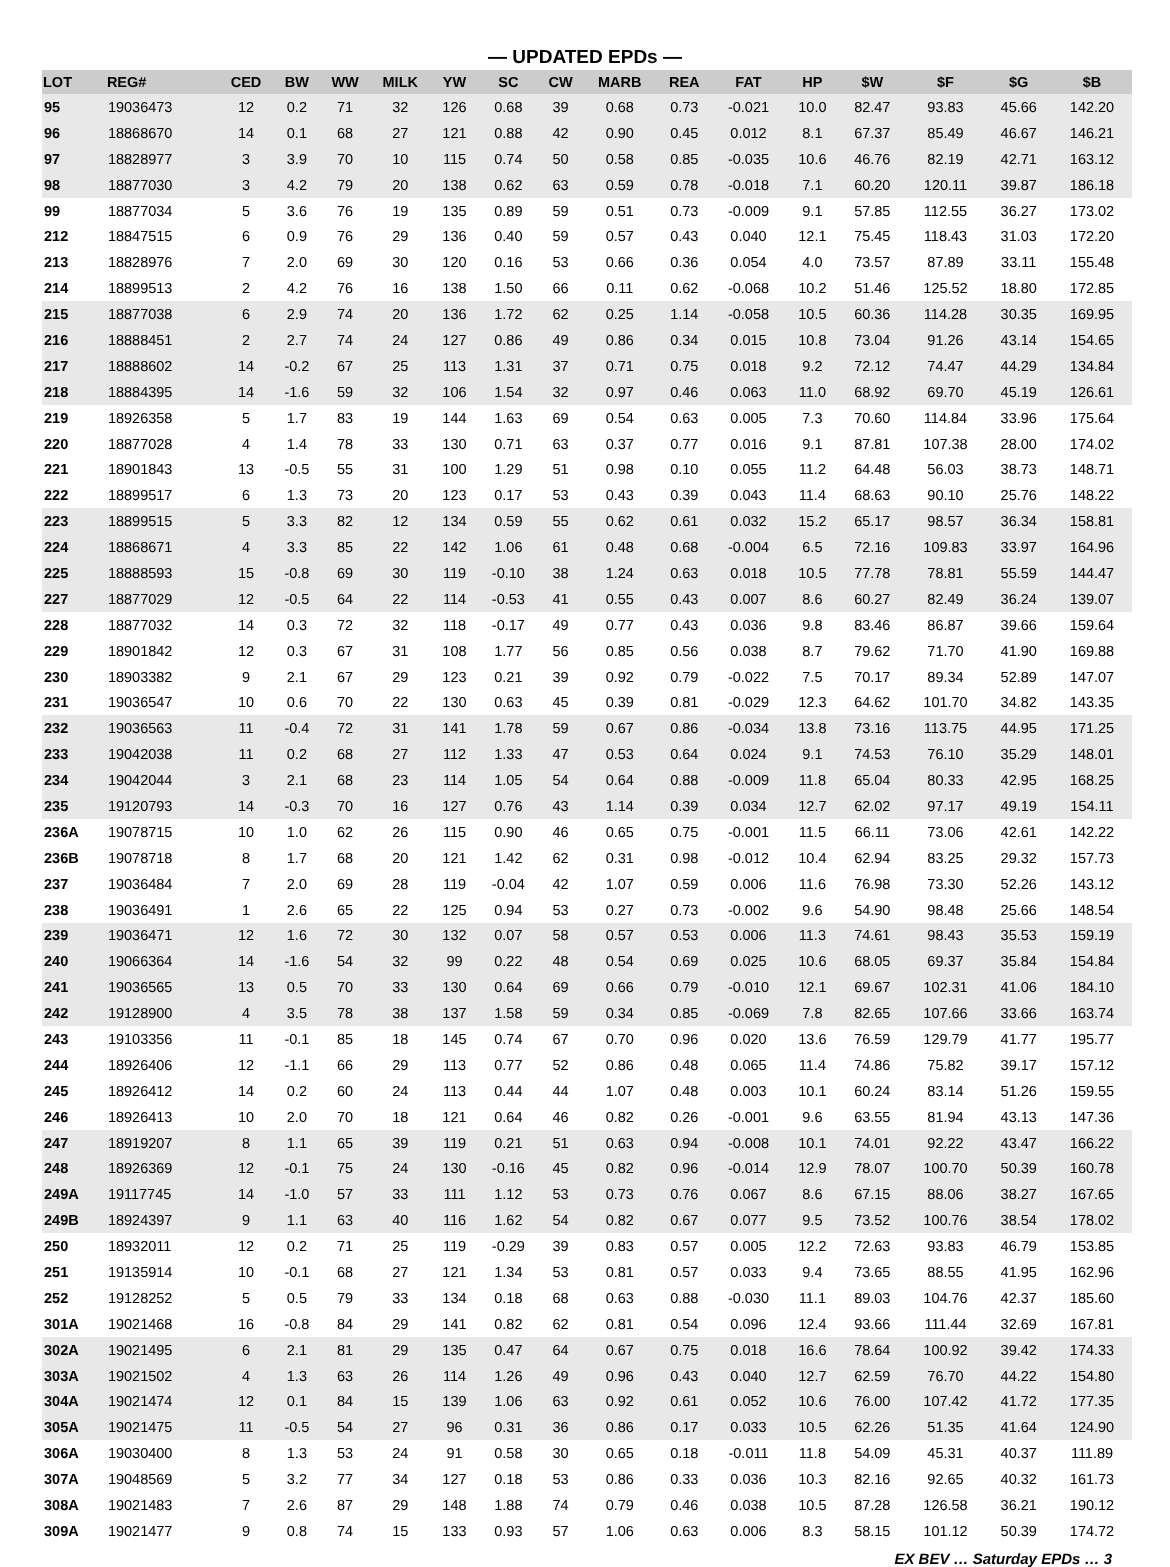— UPDATED EPDs —
| LOT | REG# | CED | BW | WW | MILK | YW | SC | CW | MARB | REA | FAT | HP | $W | $F | $G | $B |
| --- | --- | --- | --- | --- | --- | --- | --- | --- | --- | --- | --- | --- | --- | --- | --- | --- |
| 95 | 19036473 | 12 | 0.2 | 71 | 32 | 126 | 0.68 | 39 | 0.68 | 0.73 | -0.021 | 10.0 | 82.47 | 93.83 | 45.66 | 142.20 |
| 96 | 18868670 | 14 | 0.1 | 68 | 27 | 121 | 0.88 | 42 | 0.90 | 0.45 | 0.012 | 8.1 | 67.37 | 85.49 | 46.67 | 146.21 |
| 97 | 18828977 | 3 | 3.9 | 70 | 10 | 115 | 0.74 | 50 | 0.58 | 0.85 | -0.035 | 10.6 | 46.76 | 82.19 | 42.71 | 163.12 |
| 98 | 18877030 | 3 | 4.2 | 79 | 20 | 138 | 0.62 | 63 | 0.59 | 0.78 | -0.018 | 7.1 | 60.20 | 120.11 | 39.87 | 186.18 |
| 99 | 18877034 | 5 | 3.6 | 76 | 19 | 135 | 0.89 | 59 | 0.51 | 0.73 | -0.009 | 9.1 | 57.85 | 112.55 | 36.27 | 173.02 |
| 212 | 18847515 | 6 | 0.9 | 76 | 29 | 136 | 0.40 | 59 | 0.57 | 0.43 | 0.040 | 12.1 | 75.45 | 118.43 | 31.03 | 172.20 |
| 213 | 18828976 | 7 | 2.0 | 69 | 30 | 120 | 0.16 | 53 | 0.66 | 0.36 | 0.054 | 4.0 | 73.57 | 87.89 | 33.11 | 155.48 |
| 214 | 18899513 | 2 | 4.2 | 76 | 16 | 138 | 1.50 | 66 | 0.11 | 0.62 | -0.068 | 10.2 | 51.46 | 125.52 | 18.80 | 172.85 |
| 215 | 18877038 | 6 | 2.9 | 74 | 20 | 136 | 1.72 | 62 | 0.25 | 1.14 | -0.058 | 10.5 | 60.36 | 114.28 | 30.35 | 169.95 |
| 216 | 18888451 | 2 | 2.7 | 74 | 24 | 127 | 0.86 | 49 | 0.86 | 0.34 | 0.015 | 10.8 | 73.04 | 91.26 | 43.14 | 154.65 |
| 217 | 18888602 | 14 | -0.2 | 67 | 25 | 113 | 1.31 | 37 | 0.71 | 0.75 | 0.018 | 9.2 | 72.12 | 74.47 | 44.29 | 134.84 |
| 218 | 18884395 | 14 | -1.6 | 59 | 32 | 106 | 1.54 | 32 | 0.97 | 0.46 | 0.063 | 11.0 | 68.92 | 69.70 | 45.19 | 126.61 |
| 219 | 18926358 | 5 | 1.7 | 83 | 19 | 144 | 1.63 | 69 | 0.54 | 0.63 | 0.005 | 7.3 | 70.60 | 114.84 | 33.96 | 175.64 |
| 220 | 18877028 | 4 | 1.4 | 78 | 33 | 130 | 0.71 | 63 | 0.37 | 0.77 | 0.016 | 9.1 | 87.81 | 107.38 | 28.00 | 174.02 |
| 221 | 18901843 | 13 | -0.5 | 55 | 31 | 100 | 1.29 | 51 | 0.98 | 0.10 | 0.055 | 11.2 | 64.48 | 56.03 | 38.73 | 148.71 |
| 222 | 18899517 | 6 | 1.3 | 73 | 20 | 123 | 0.17 | 53 | 0.43 | 0.39 | 0.043 | 11.4 | 68.63 | 90.10 | 25.76 | 148.22 |
| 223 | 18899515 | 5 | 3.3 | 82 | 12 | 134 | 0.59 | 55 | 0.62 | 0.61 | 0.032 | 15.2 | 65.17 | 98.57 | 36.34 | 158.81 |
| 224 | 18868671 | 4 | 3.3 | 85 | 22 | 142 | 1.06 | 61 | 0.48 | 0.68 | -0.004 | 6.5 | 72.16 | 109.83 | 33.97 | 164.96 |
| 225 | 18888593 | 15 | -0.8 | 69 | 30 | 119 | -0.10 | 38 | 1.24 | 0.63 | 0.018 | 10.5 | 77.78 | 78.81 | 55.59 | 144.47 |
| 227 | 18877029 | 12 | -0.5 | 64 | 22 | 114 | -0.53 | 41 | 0.55 | 0.43 | 0.007 | 8.6 | 60.27 | 82.49 | 36.24 | 139.07 |
| 228 | 18877032 | 14 | 0.3 | 72 | 32 | 118 | -0.17 | 49 | 0.77 | 0.43 | 0.036 | 9.8 | 83.46 | 86.87 | 39.66 | 159.64 |
| 229 | 18901842 | 12 | 0.3 | 67 | 31 | 108 | 1.77 | 56 | 0.85 | 0.56 | 0.038 | 8.7 | 79.62 | 71.70 | 41.90 | 169.88 |
| 230 | 18903382 | 9 | 2.1 | 67 | 29 | 123 | 0.21 | 39 | 0.92 | 0.79 | -0.022 | 7.5 | 70.17 | 89.34 | 52.89 | 147.07 |
| 231 | 19036547 | 10 | 0.6 | 70 | 22 | 130 | 0.63 | 45 | 0.39 | 0.81 | -0.029 | 12.3 | 64.62 | 101.70 | 34.82 | 143.35 |
| 232 | 19036563 | 11 | -0.4 | 72 | 31 | 141 | 1.78 | 59 | 0.67 | 0.86 | -0.034 | 13.8 | 73.16 | 113.75 | 44.95 | 171.25 |
| 233 | 19042038 | 11 | 0.2 | 68 | 27 | 112 | 1.33 | 47 | 0.53 | 0.64 | 0.024 | 9.1 | 74.53 | 76.10 | 35.29 | 148.01 |
| 234 | 19042044 | 3 | 2.1 | 68 | 23 | 114 | 1.05 | 54 | 0.64 | 0.88 | -0.009 | 11.8 | 65.04 | 80.33 | 42.95 | 168.25 |
| 235 | 19120793 | 14 | -0.3 | 70 | 16 | 127 | 0.76 | 43 | 1.14 | 0.39 | 0.034 | 12.7 | 62.02 | 97.17 | 49.19 | 154.11 |
| 236A | 19078715 | 10 | 1.0 | 62 | 26 | 115 | 0.90 | 46 | 0.65 | 0.75 | -0.001 | 11.5 | 66.11 | 73.06 | 42.61 | 142.22 |
| 236B | 19078718 | 8 | 1.7 | 68 | 20 | 121 | 1.42 | 62 | 0.31 | 0.98 | -0.012 | 10.4 | 62.94 | 83.25 | 29.32 | 157.73 |
| 237 | 19036484 | 7 | 2.0 | 69 | 28 | 119 | -0.04 | 42 | 1.07 | 0.59 | 0.006 | 11.6 | 76.98 | 73.30 | 52.26 | 143.12 |
| 238 | 19036491 | 1 | 2.6 | 65 | 22 | 125 | 0.94 | 53 | 0.27 | 0.73 | -0.002 | 9.6 | 54.90 | 98.48 | 25.66 | 148.54 |
| 239 | 19036471 | 12 | 1.6 | 72 | 30 | 132 | 0.07 | 58 | 0.57 | 0.53 | 0.006 | 11.3 | 74.61 | 98.43 | 35.53 | 159.19 |
| 240 | 19066364 | 14 | -1.6 | 54 | 32 | 99 | 0.22 | 48 | 0.54 | 0.69 | 0.025 | 10.6 | 68.05 | 69.37 | 35.84 | 154.84 |
| 241 | 19036565 | 13 | 0.5 | 70 | 33 | 130 | 0.64 | 69 | 0.66 | 0.79 | -0.010 | 12.1 | 69.67 | 102.31 | 41.06 | 184.10 |
| 242 | 19128900 | 4 | 3.5 | 78 | 38 | 137 | 1.58 | 59 | 0.34 | 0.85 | -0.069 | 7.8 | 82.65 | 107.66 | 33.66 | 163.74 |
| 243 | 19103356 | 11 | -0.1 | 85 | 18 | 145 | 0.74 | 67 | 0.70 | 0.96 | 0.020 | 13.6 | 76.59 | 129.79 | 41.77 | 195.77 |
| 244 | 18926406 | 12 | -1.1 | 66 | 29 | 113 | 0.77 | 52 | 0.86 | 0.48 | 0.065 | 11.4 | 74.86 | 75.82 | 39.17 | 157.12 |
| 245 | 18926412 | 14 | 0.2 | 60 | 24 | 113 | 0.44 | 44 | 1.07 | 0.48 | 0.003 | 10.1 | 60.24 | 83.14 | 51.26 | 159.55 |
| 246 | 18926413 | 10 | 2.0 | 70 | 18 | 121 | 0.64 | 46 | 0.82 | 0.26 | -0.001 | 9.6 | 63.55 | 81.94 | 43.13 | 147.36 |
| 247 | 18919207 | 8 | 1.1 | 65 | 39 | 119 | 0.21 | 51 | 0.63 | 0.94 | -0.008 | 10.1 | 74.01 | 92.22 | 43.47 | 166.22 |
| 248 | 18926369 | 12 | -0.1 | 75 | 24 | 130 | -0.16 | 45 | 0.82 | 0.96 | -0.014 | 12.9 | 78.07 | 100.70 | 50.39 | 160.78 |
| 249A | 19117745 | 14 | -1.0 | 57 | 33 | 111 | 1.12 | 53 | 0.73 | 0.76 | 0.067 | 8.6 | 67.15 | 88.06 | 38.27 | 167.65 |
| 249B | 18924397 | 9 | 1.1 | 63 | 40 | 116 | 1.62 | 54 | 0.82 | 0.67 | 0.077 | 9.5 | 73.52 | 100.76 | 38.54 | 178.02 |
| 250 | 18932011 | 12 | 0.2 | 71 | 25 | 119 | -0.29 | 39 | 0.83 | 0.57 | 0.005 | 12.2 | 72.63 | 93.83 | 46.79 | 153.85 |
| 251 | 19135914 | 10 | -0.1 | 68 | 27 | 121 | 1.34 | 53 | 0.81 | 0.57 | 0.033 | 9.4 | 73.65 | 88.55 | 41.95 | 162.96 |
| 252 | 19128252 | 5 | 0.5 | 79 | 33 | 134 | 0.18 | 68 | 0.63 | 0.88 | -0.030 | 11.1 | 89.03 | 104.76 | 42.37 | 185.60 |
| 301A | 19021468 | 16 | -0.8 | 84 | 29 | 141 | 0.82 | 62 | 0.81 | 0.54 | 0.096 | 12.4 | 93.66 | 111.44 | 32.69 | 167.81 |
| 302A | 19021495 | 6 | 2.1 | 81 | 29 | 135 | 0.47 | 64 | 0.67 | 0.75 | 0.018 | 16.6 | 78.64 | 100.92 | 39.42 | 174.33 |
| 303A | 19021502 | 4 | 1.3 | 63 | 26 | 114 | 1.26 | 49 | 0.96 | 0.43 | 0.040 | 12.7 | 62.59 | 76.70 | 44.22 | 154.80 |
| 304A | 19021474 | 12 | 0.1 | 84 | 15 | 139 | 1.06 | 63 | 0.92 | 0.61 | 0.052 | 10.6 | 76.00 | 107.42 | 41.72 | 177.35 |
| 305A | 19021475 | 11 | -0.5 | 54 | 27 | 96 | 0.31 | 36 | 0.86 | 0.17 | 0.033 | 10.5 | 62.26 | 51.35 | 41.64 | 124.90 |
| 306A | 19030400 | 8 | 1.3 | 53 | 24 | 91 | 0.58 | 30 | 0.65 | 0.18 | -0.011 | 11.8 | 54.09 | 45.31 | 40.37 | 111.89 |
| 307A | 19048569 | 5 | 3.2 | 77 | 34 | 127 | 0.18 | 53 | 0.86 | 0.33 | 0.036 | 10.3 | 82.16 | 92.65 | 40.32 | 161.73 |
| 308A | 19021483 | 7 | 2.6 | 87 | 29 | 148 | 1.88 | 74 | 0.79 | 0.46 | 0.038 | 10.5 | 87.28 | 126.58 | 36.21 | 190.12 |
| 309A | 19021477 | 9 | 0.8 | 74 | 15 | 133 | 0.93 | 57 | 1.06 | 0.63 | 0.006 | 8.3 | 58.15 | 101.12 | 50.39 | 174.72 |
EX BEV … Saturday EPDs … 3